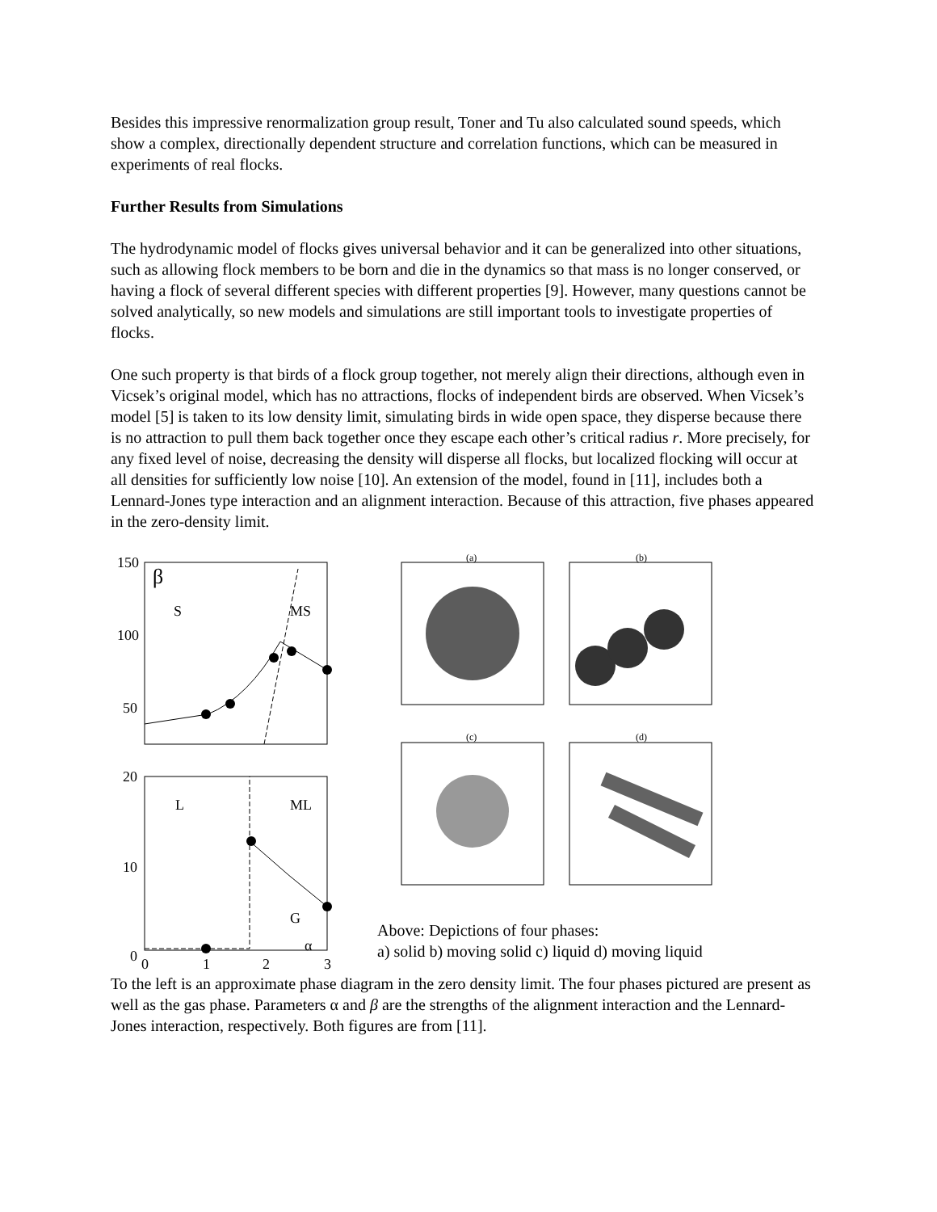Besides this impressive renormalization group result, Toner and Tu also calculated sound speeds, which show a complex, directionally dependent structure and correlation functions, which can be measured in experiments of real flocks.
Further Results from Simulations
The hydrodynamic model of flocks gives universal behavior and it can be generalized into other situations, such as allowing flock members to be born and die in the dynamics so that mass is no longer conserved, or having a flock of several different species with different properties [9]. However, many questions cannot be solved analytically, so new models and simulations are still important tools to investigate properties of flocks.
One such property is that birds of a flock group together, not merely align their directions, although even in Vicsek’s original model, which has no attractions, flocks of independent birds are observed. When Vicsek’s model [5] is taken to its low density limit, simulating birds in wide open space, they disperse because there is no attraction to pull them back together once they escape each other’s critical radius r. More precisely, for any fixed level of noise, decreasing the density will disperse all flocks, but localized flocking will occur at all densities for sufficiently low noise [10]. An extension of the model, found in [11], includes both a Lennard-Jones type interaction and an alignment interaction. Because of this attraction, five phases appeared in the zero-density limit.
150
100
50
β
S
MS
20
10
0
L
ML
G
α
0
1
2
3
(a)
(b)
(c)
(d)
Above: Depictions of four phases:
a) solid b) moving solid c) liquid d) moving liquid
To the left is an approximate phase diagram in the zero density limit. The four phases pictured are present as well as the gas phase. Parameters α and β are the strengths of the alignment interaction and the Lennard-Jones interaction, respectively. Both figures are from [11].